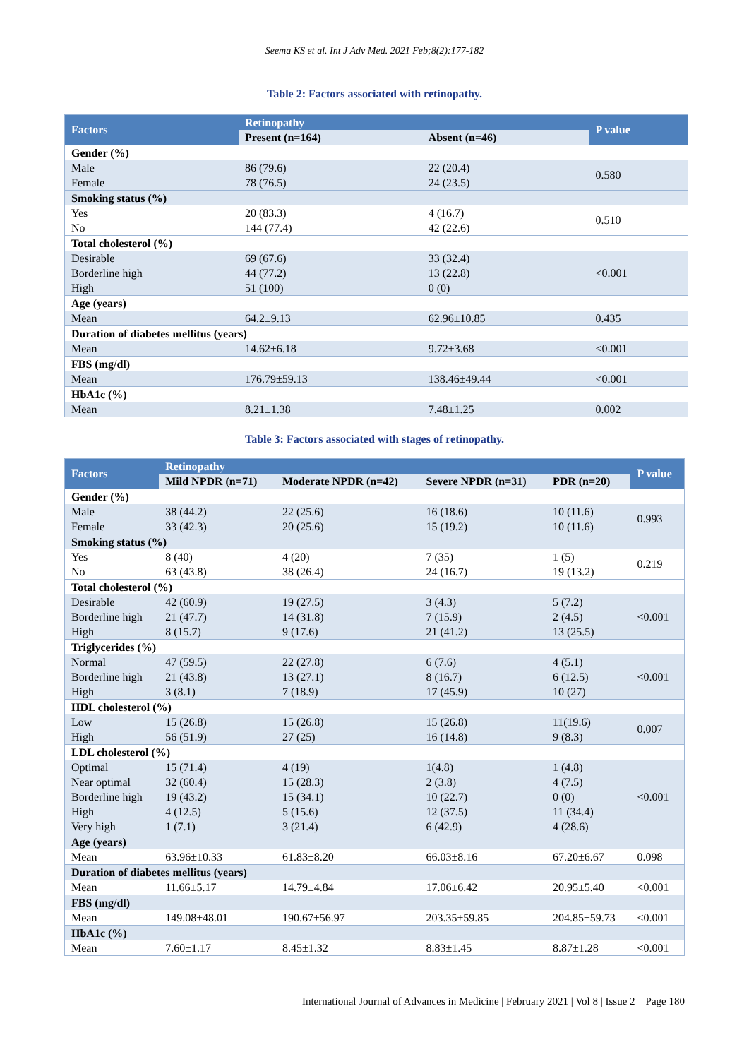Seema KS et al. Int J Adv Med. 2021 Feb;8(2):177-182
Table 2: Factors associated with retinopathy.
| Factors | Retinopathy | | P value |
| --- | --- | --- | --- |
| | Present (n=164) | Absent (n=46) | |
| Gender (%) | | | |
| Male | 86 (79.6) | 22 (20.4) | 0.580 |
| Female | 78 (76.5) | 24 (23.5) | |
| Smoking status (%) | | | |
| Yes | 20 (83.3) | 4 (16.7) | 0.510 |
| No | 144 (77.4) | 42 (22.6) | |
| Total cholesterol (%) | | | |
| Desirable | 69 (67.6) | 33 (32.4) | <0.001 |
| Borderline high | 44 (77.2) | 13 (22.8) | |
| High | 51 (100) | 0 (0) | |
| Age (years) | | | |
| Mean | 64.2±9.13 | 62.96±10.85 | 0.435 |
| Duration of diabetes mellitus (years) | | | |
| Mean | 14.62±6.18 | 9.72±3.68 | <0.001 |
| FBS (mg/dl) | | | |
| Mean | 176.79±59.13 | 138.46±49.44 | <0.001 |
| HbA1c (%) | | | |
| Mean | 8.21±1.38 | 7.48±1.25 | 0.002 |
Table 3: Factors associated with stages of retinopathy.
| Factors | Retinopathy | | | | P value |
| --- | --- | --- | --- | --- | --- |
| | Mild NPDR (n=71) | Moderate NPDR (n=42) | Severe NPDR (n=31) | PDR (n=20) | |
| Gender (%) | | | | | |
| Male | 38 (44.2) | 22 (25.6) | 16 (18.6) | 10 (11.6) | 0.993 |
| Female | 33 (42.3) | 20 (25.6) | 15 (19.2) | 10 (11.6) | |
| Smoking status (%) | | | | | |
| Yes | 8 (40) | 4 (20) | 7 (35) | 1 (5) | 0.219 |
| No | 63 (43.8) | 38 (26.4) | 24 (16.7) | 19 (13.2) | |
| Total cholesterol (%) | | | | | |
| Desirable | 42 (60.9) | 19 (27.5) | 3 (4.3) | 5 (7.2) | <0.001 |
| Borderline high | 21 (47.7) | 14 (31.8) | 7 (15.9) | 2 (4.5) | |
| High | 8 (15.7) | 9 (17.6) | 21 (41.2) | 13 (25.5) | |
| Triglycerides (%) | | | | | |
| Normal | 47 (59.5) | 22 (27.8) | 6 (7.6) | 4 (5.1) | <0.001 |
| Borderline high | 21 (43.8) | 13 (27.1) | 8 (16.7) | 6 (12.5) | |
| High | 3 (8.1) | 7 (18.9) | 17 (45.9) | 10 (27) | |
| HDL cholesterol (%) | | | | | |
| Low | 15 (26.8) | 15 (26.8) | 15 (26.8) | 11(19.6) | 0.007 |
| High | 56 (51.9) | 27 (25) | 16 (14.8) | 9 (8.3) | |
| LDL cholesterol (%) | | | | | |
| Optimal | 15 (71.4) | 4 (19) | 1(4.8) | 1 (4.8) | <0.001 |
| Near optimal | 32 (60.4) | 15 (28.3) | 2 (3.8) | 4 (7.5) | |
| Borderline high | 19 (43.2) | 15 (34.1) | 10 (22.7) | 0 (0) | |
| High | 4 (12.5) | 5 (15.6) | 12 (37.5) | 11 (34.4) | |
| Very high | 1 (7.1) | 3 (21.4) | 6 (42.9) | 4 (28.6) | |
| Age (years) | | | | | |
| Mean | 63.96±10.33 | 61.83±8.20 | 66.03±8.16 | 67.20±6.67 | 0.098 |
| Duration of diabetes mellitus (years) | | | | | |
| Mean | 11.66±5.17 | 14.79±4.84 | 17.06±6.42 | 20.95±5.40 | <0.001 |
| FBS (mg/dl) | | | | | |
| Mean | 149.08±48.01 | 190.67±56.97 | 203.35±59.85 | 204.85±59.73 | <0.001 |
| HbA1c (%) | | | | | |
| Mean | 7.60±1.17 | 8.45±1.32 | 8.83±1.45 | 8.87±1.28 | <0.001 |
International Journal of Advances in Medicine | February 2021 | Vol 8 | Issue 2 Page 180